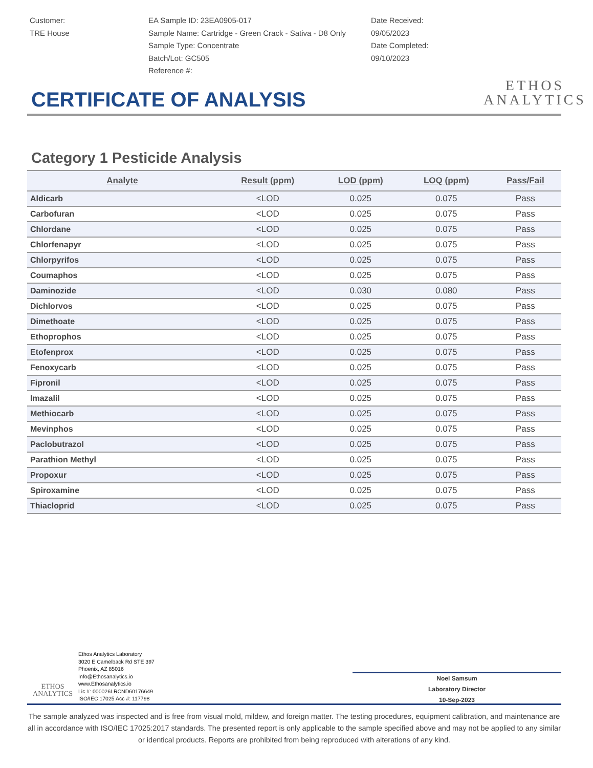Customer:
TRE House
EA Sample ID: 23EA0905-017
Sample Name: Cartridge - Green Crack - Sativa - D8 Only
Sample Type: Concentrate
Batch/Lot: GC505
Reference #:
Date Received:
09/05/2023
Date Completed:
09/10/2023
ETHOS
ANALYTICS
CERTIFICATE OF ANALYSIS
Category 1 Pesticide Analysis
| Analyte | Result (ppm) | LOD (ppm) | LOQ (ppm) | Pass/Fail |
| --- | --- | --- | --- | --- |
| Aldicarb | <LOD | 0.025 | 0.075 | Pass |
| Carbofuran | <LOD | 0.025 | 0.075 | Pass |
| Chlordane | <LOD | 0.025 | 0.075 | Pass |
| Chlorfenapyr | <LOD | 0.025 | 0.075 | Pass |
| Chlorpyrifos | <LOD | 0.025 | 0.075 | Pass |
| Coumaphos | <LOD | 0.025 | 0.075 | Pass |
| Daminozide | <LOD | 0.030 | 0.080 | Pass |
| Dichlorvos | <LOD | 0.025 | 0.075 | Pass |
| Dimethoate | <LOD | 0.025 | 0.075 | Pass |
| Ethoprophos | <LOD | 0.025 | 0.075 | Pass |
| Etofenprox | <LOD | 0.025 | 0.075 | Pass |
| Fenoxycarb | <LOD | 0.025 | 0.075 | Pass |
| Fipronil | <LOD | 0.025 | 0.075 | Pass |
| Imazalil | <LOD | 0.025 | 0.075 | Pass |
| Methiocarb | <LOD | 0.025 | 0.075 | Pass |
| Mevinphos | <LOD | 0.025 | 0.075 | Pass |
| Paclobutrazol | <LOD | 0.025 | 0.075 | Pass |
| Parathion Methyl | <LOD | 0.025 | 0.075 | Pass |
| Propoxur | <LOD | 0.025 | 0.075 | Pass |
| Spiroxamine | <LOD | 0.025 | 0.075 | Pass |
| Thiacloprid | <LOD | 0.025 | 0.075 | Pass |
ETHOS
ANALYTICS
Ethos Analytics Laboratory
3020 E Camelback Rd STE 397
Phoenix, AZ 85016
Info@Ethosanalytics.io
www.Ethosanalytics.io
Lic #: 000026LRCND60176649
ISO/IEC 17025 Acc #: 117798
Noel Samsum
Laboratory Director
10-Sep-2023
The sample analyzed was inspected and is free from visual mold, mildew, and foreign matter. The testing procedures, equipment calibration, and maintenance are all in accordance with ISO/IEC 17025:2017 standards. The presented report is only applicable to the sample specified above and may not be applied to any similar or identical products. Reports are prohibited from being reproduced with alterations of any kind.